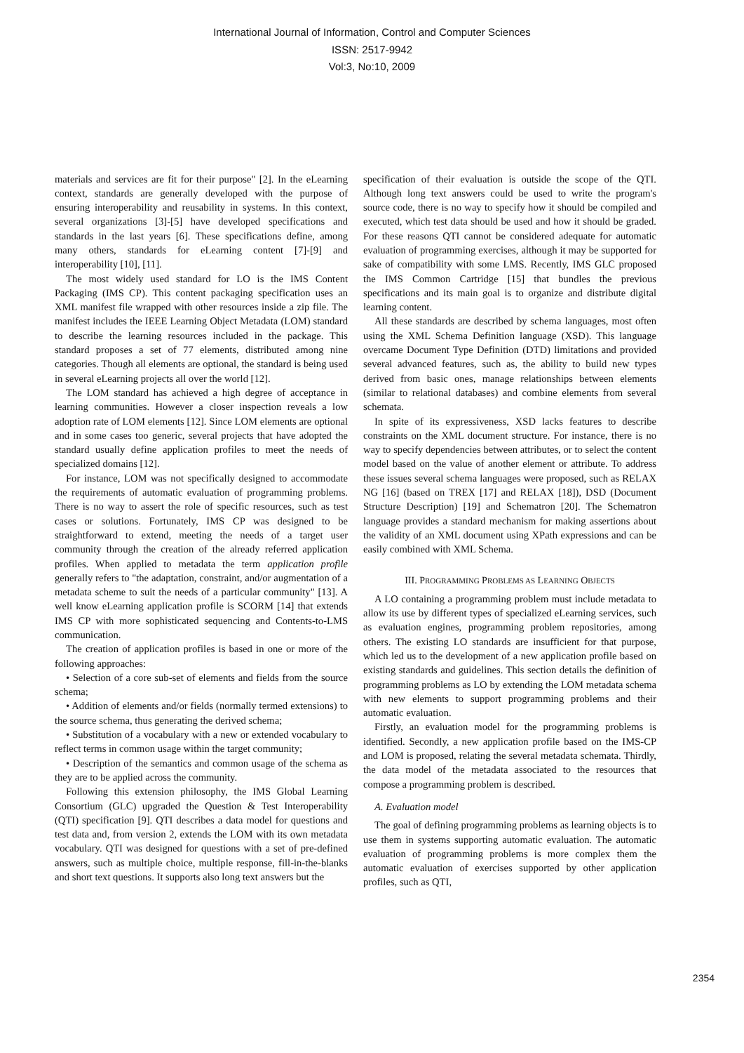International Journal of Information, Control and Computer Sciences
ISSN: 2517-9942
Vol:3, No:10, 2009
materials and services are fit for their purpose" [2]. In the eLearning context, standards are generally developed with the purpose of ensuring interoperability and reusability in systems. In this context, several organizations [3]-[5] have developed specifications and standards in the last years [6]. These specifications define, among many others, standards for eLearning content [7]-[9] and interoperability [10], [11].
The most widely used standard for LO is the IMS Content Packaging (IMS CP). This content packaging specification uses an XML manifest file wrapped with other resources inside a zip file. The manifest includes the IEEE Learning Object Metadata (LOM) standard to describe the learning resources included in the package. This standard proposes a set of 77 elements, distributed among nine categories. Though all elements are optional, the standard is being used in several eLearning projects all over the world [12].
The LOM standard has achieved a high degree of acceptance in learning communities. However a closer inspection reveals a low adoption rate of LOM elements [12]. Since LOM elements are optional and in some cases too generic, several projects that have adopted the standard usually define application profiles to meet the needs of specialized domains [12].
For instance, LOM was not specifically designed to accommodate the requirements of automatic evaluation of programming problems. There is no way to assert the role of specific resources, such as test cases or solutions. Fortunately, IMS CP was designed to be straightforward to extend, meeting the needs of a target user community through the creation of the already referred application profiles. When applied to metadata the term application profile generally refers to "the adaptation, constraint, and/or augmentation of a metadata scheme to suit the needs of a particular community" [13]. A well know eLearning application profile is SCORM [14] that extends IMS CP with more sophisticated sequencing and Contents-to-LMS communication.
The creation of application profiles is based in one or more of the following approaches:
• Selection of a core sub-set of elements and fields from the source schema;
• Addition of elements and/or fields (normally termed extensions) to the source schema, thus generating the derived schema;
• Substitution of a vocabulary with a new or extended vocabulary to reflect terms in common usage within the target community;
• Description of the semantics and common usage of the schema as they are to be applied across the community.
Following this extension philosophy, the IMS Global Learning Consortium (GLC) upgraded the Question & Test Interoperability (QTI) specification [9]. QTI describes a data model for questions and test data and, from version 2, extends the LOM with its own metadata vocabulary. QTI was designed for questions with a set of pre-defined answers, such as multiple choice, multiple response, fill-in-the-blanks and short text questions. It supports also long text answers but the
specification of their evaluation is outside the scope of the QTI. Although long text answers could be used to write the program's source code, there is no way to specify how it should be compiled and executed, which test data should be used and how it should be graded. For these reasons QTI cannot be considered adequate for automatic evaluation of programming exercises, although it may be supported for sake of compatibility with some LMS. Recently, IMS GLC proposed the IMS Common Cartridge [15] that bundles the previous specifications and its main goal is to organize and distribute digital learning content.
All these standards are described by schema languages, most often using the XML Schema Definition language (XSD). This language overcame Document Type Definition (DTD) limitations and provided several advanced features, such as, the ability to build new types derived from basic ones, manage relationships between elements (similar to relational databases) and combine elements from several schemata.
In spite of its expressiveness, XSD lacks features to describe constraints on the XML document structure. For instance, there is no way to specify dependencies between attributes, or to select the content model based on the value of another element or attribute. To address these issues several schema languages were proposed, such as RELAX NG [16] (based on TREX [17] and RELAX [18]), DSD (Document Structure Description) [19] and Schematron [20]. The Schematron language provides a standard mechanism for making assertions about the validity of an XML document using XPath expressions and can be easily combined with XML Schema.
III. PROGRAMMING PROBLEMS AS LEARNING OBJECTS
A LO containing a programming problem must include metadata to allow its use by different types of specialized eLearning services, such as evaluation engines, programming problem repositories, among others. The existing LO standards are insufficient for that purpose, which led us to the development of a new application profile based on existing standards and guidelines. This section details the definition of programming problems as LO by extending the LOM metadata schema with new elements to support programming problems and their automatic evaluation.
Firstly, an evaluation model for the programming problems is identified. Secondly, a new application profile based on the IMS-CP and LOM is proposed, relating the several metadata schemata. Thirdly, the data model of the metadata associated to the resources that compose a programming problem is described.
A. Evaluation model
The goal of defining programming problems as learning objects is to use them in systems supporting automatic evaluation. The automatic evaluation of programming problems is more complex them the automatic evaluation of exercises supported by other application profiles, such as QTI,
2354